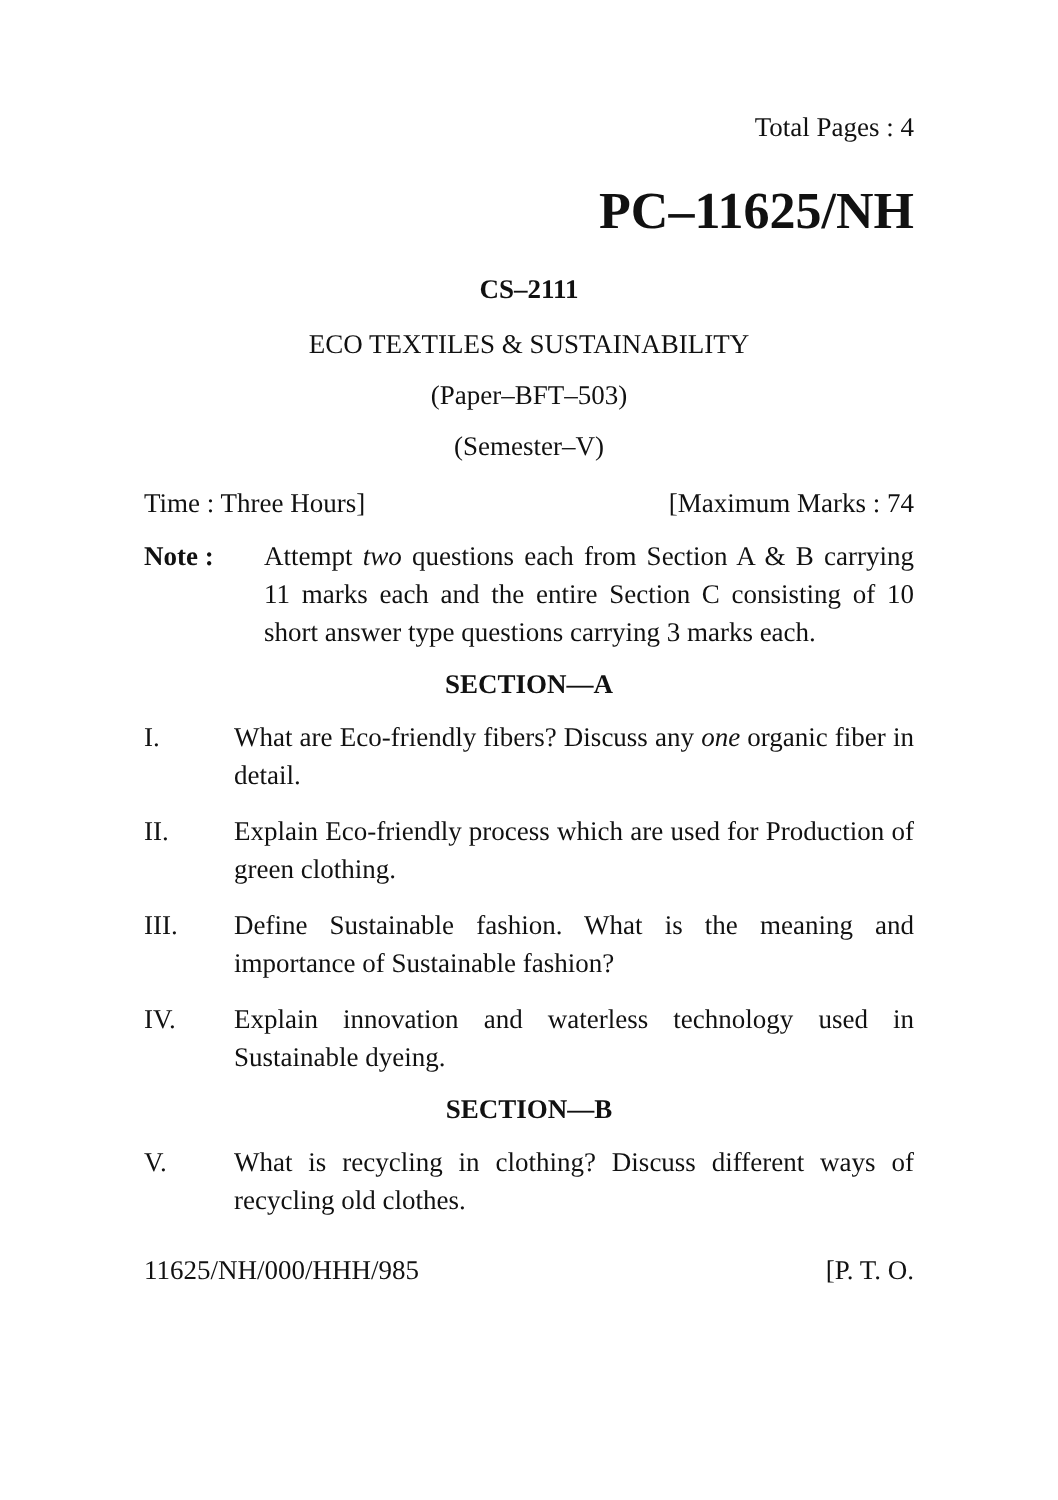Total Pages : 4
PC–11625/NH
CS–2111
ECO TEXTILES & SUSTAINABILITY
(Paper–BFT–503)
(Semester–V)
Time : Three Hours] [Maximum Marks : 74
Note : Attempt two questions each from Section A & B carrying 11 marks each and the entire Section C consisting of 10 short answer type questions carrying 3 marks each.
SECTION—A
I. What are Eco-friendly fibers? Discuss any one organic fiber in detail.
II. Explain Eco-friendly process which are used for Production of green clothing.
III. Define Sustainable fashion. What is the meaning and importance of Sustainable fashion?
IV. Explain innovation and waterless technology used in Sustainable dyeing.
SECTION—B
V. What is recycling in clothing? Discuss different ways of recycling old clothes.
11625/NH/000/HHH/985 [P. T. O.